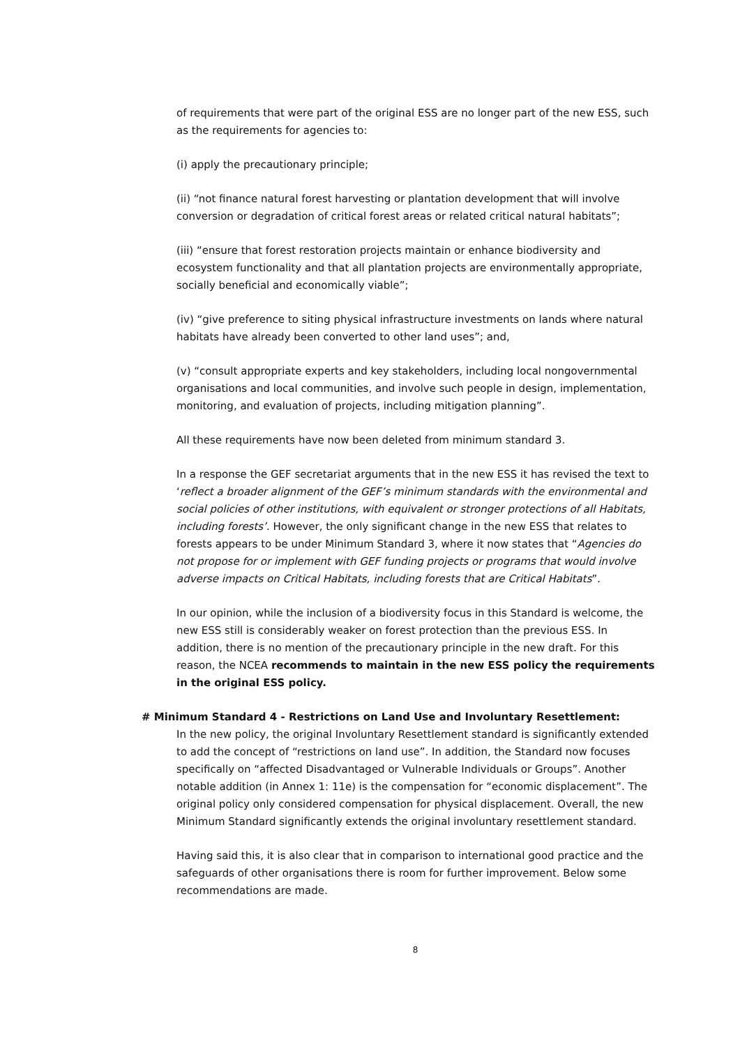of requirements that were part of the original ESS are no longer part of the new ESS, such as the requirements for agencies to:
(i) apply the precautionary principle;
(ii) “not finance natural forest harvesting or plantation development that will involve conversion or degradation of critical forest areas or related critical natural habitats”;
(iii) “ensure that forest restoration projects maintain or enhance biodiversity and ecosystem functionality and that all plantation projects are environmentally appropriate, socially beneficial and economically viable”;
(iv) “give preference to siting physical infrastructure investments on lands where natural habitats have already been converted to other land uses”; and,
(v) “consult appropriate experts and key stakeholders, including local nongovernmental organisations and local communities, and involve such people in design, implementation, monitoring, and evaluation of projects, including mitigation planning”.
All these requirements have now been deleted from minimum standard 3.
In a response the GEF secretariat arguments that in the new ESS it has revised the text to ‘reflect a broader alignment of the GEF’s minimum standards with the environmental and social policies of other institutions, with equivalent or stronger protections of all Habitats, including forests’. However, the only significant change in the new ESS that relates to forests appears to be under Minimum Standard 3, where it now states that “Agencies do not propose for or implement with GEF funding projects or programs that would involve adverse impacts on Critical Habitats, including forests that are Critical Habitats”.
In our opinion, while the inclusion of a biodiversity focus in this Standard is welcome, the new ESS still is considerably weaker on forest protection than the previous ESS. In addition, there is no mention of the precautionary principle in the new draft. For this reason, the NCEA recommends to maintain in the new ESS policy the requirements in the original ESS policy.
# Minimum Standard 4 - Restrictions on Land Use and Involuntary Resettlement:
In the new policy, the original Involuntary Resettlement standard is significantly extended to add the concept of “restrictions on land use”. In addition, the Standard now focuses specifically on “affected Disadvantaged or Vulnerable Individuals or Groups”. Another notable addition (in Annex 1: 11e) is the compensation for “economic displacement”. The original policy only considered compensation for physical displacement. Overall, the new Minimum Standard significantly extends the original involuntary resettlement standard.
Having said this, it is also clear that in comparison to international good practice and the safeguards of other organisations there is room for further improvement. Below some recommendations are made.
8